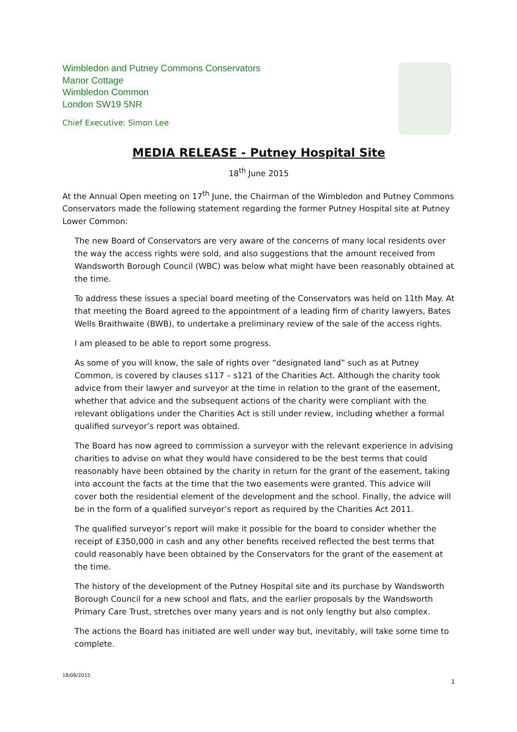Wimbledon and Putney Commons Conservators
Manor Cottage
Wimbledon Common
London SW19 5NR
Chief Executive: Simon Lee
MEDIA RELEASE - Putney Hospital Site
18<sup>th</sup> June 2015
At the Annual Open meeting on 17<sup>th</sup> June, the Chairman of the Wimbledon and Putney Commons Conservators made the following statement regarding the former Putney Hospital site at Putney Lower Common:
The new Board of Conservators are very aware of the concerns of many local residents over the way the access rights were sold, and also suggestions that the amount received from Wandsworth Borough Council (WBC) was below what might have been reasonably obtained at the time.
To address these issues a special board meeting of the Conservators was held on 11th May. At that meeting the Board agreed to the appointment of a leading firm of charity lawyers, Bates Wells Braithwaite (BWB), to undertake a preliminary review of the sale of the access rights.
I am pleased to be able to report some progress.
As some of you will know, the sale of rights over “designated land” such as at Putney Common, is covered by clauses s117 – s121 of the Charities Act. Although the charity took advice from their lawyer and surveyor at the time in relation to the grant of the easement, whether that advice and the subsequent actions of the charity were compliant with the relevant obligations under the Charities Act is still under review, including whether a formal qualified surveyor’s report was obtained.
The Board has now agreed to commission a surveyor with the relevant experience in advising charities to advise on what they would have considered to be the best terms that could reasonably have been obtained by the charity in return for the grant of the easement, taking into account the facts at the time that the two easements were granted. This advice will cover both the residential element of the development and the school. Finally, the advice will be in the form of a qualified surveyor’s report as required by the Charities Act 2011.
The qualified surveyor’s report will make it possible for the board to consider whether the receipt of £350,000 in cash and any other benefits received reflected the best terms that could reasonably have been obtained by the Conservators for the grant of the easement at the time.
The history of the development of the Putney Hospital site and its purchase by Wandsworth Borough Council for a new school and flats, and the earlier proposals by the Wandsworth Primary Care Trust, stretches over many years and is not only lengthy but also complex.
The actions the Board has initiated are well under way but, inevitably, will take some time to complete.
18/06/2015
1